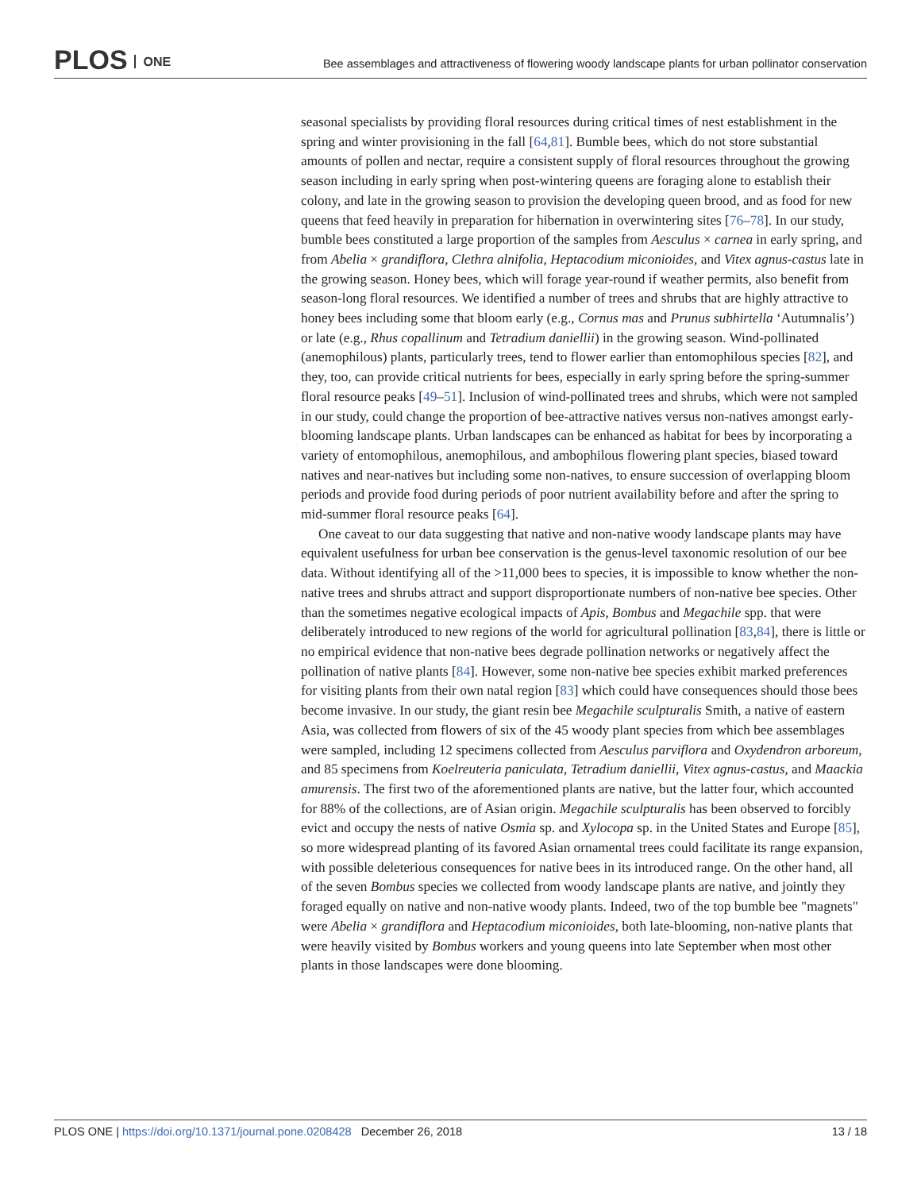PLOS ONE
Bee assemblages and attractiveness of flowering woody landscape plants for urban pollinator conservation
seasonal specialists by providing floral resources during critical times of nest establishment in the spring and winter provisioning in the fall [64,81]. Bumble bees, which do not store substantial amounts of pollen and nectar, require a consistent supply of floral resources throughout the growing season including in early spring when post-wintering queens are foraging alone to establish their colony, and late in the growing season to provision the developing queen brood, and as food for new queens that feed heavily in preparation for hibernation in overwintering sites [76–78]. In our study, bumble bees constituted a large proportion of the samples from Aesculus × carnea in early spring, and from Abelia × grandiflora, Clethra alnifolia, Heptacodium miconioides, and Vitex agnus-castus late in the growing season. Honey bees, which will forage year-round if weather permits, also benefit from season-long floral resources. We identified a number of trees and shrubs that are highly attractive to honey bees including some that bloom early (e.g., Cornus mas and Prunus subhirtella ‘Autumnalis’) or late (e.g., Rhus copallinum and Tetradium daniellii) in the growing season. Wind-pollinated (anemophilous) plants, particularly trees, tend to flower earlier than entomophilous species [82], and they, too, can provide critical nutrients for bees, especially in early spring before the spring-summer floral resource peaks [49–51]. Inclusion of wind-pollinated trees and shrubs, which were not sampled in our study, could change the proportion of bee-attractive natives versus non-natives amongst early-blooming landscape plants. Urban landscapes can be enhanced as habitat for bees by incorporating a variety of entomophilous, anemophilous, and ambophilous flowering plant species, biased toward natives and near-natives but including some non-natives, to ensure succession of overlapping bloom periods and provide food during periods of poor nutrient availability before and after the spring to mid-summer floral resource peaks [64].
One caveat to our data suggesting that native and non-native woody landscape plants may have equivalent usefulness for urban bee conservation is the genus-level taxonomic resolution of our bee data. Without identifying all of the >11,000 bees to species, it is impossible to know whether the non-native trees and shrubs attract and support disproportionate numbers of non-native bee species. Other than the sometimes negative ecological impacts of Apis, Bombus and Megachile spp. that were deliberately introduced to new regions of the world for agricultural pollination [83,84], there is little or no empirical evidence that non-native bees degrade pollination networks or negatively affect the pollination of native plants [84]. However, some non-native bee species exhibit marked preferences for visiting plants from their own natal region [83] which could have consequences should those bees become invasive. In our study, the giant resin bee Megachile sculpturalis Smith, a native of eastern Asia, was collected from flowers of six of the 45 woody plant species from which bee assemblages were sampled, including 12 specimens collected from Aesculus parviflora and Oxydendron arboreum, and 85 specimens from Koelreuteria paniculata, Tetradium daniellii, Vitex agnus-castus, and Maackia amurensis. The first two of the aforementioned plants are native, but the latter four, which accounted for 88% of the collections, are of Asian origin. Megachile sculpturalis has been observed to forcibly evict and occupy the nests of native Osmia sp. and Xylocopa sp. in the United States and Europe [85], so more widespread planting of its favored Asian ornamental trees could facilitate its range expansion, with possible deleterious consequences for native bees in its introduced range. On the other hand, all of the seven Bombus species we collected from woody landscape plants are native, and jointly they foraged equally on native and non-native woody plants. Indeed, two of the top bumble bee "magnets" were Abelia × grandiflora and Heptacodium miconioides, both late-blooming, non-native plants that were heavily visited by Bombus workers and young queens into late September when most other plants in those landscapes were done blooming.
PLOS ONE | https://doi.org/10.1371/journal.pone.0208428 December 26, 2018
13 / 18